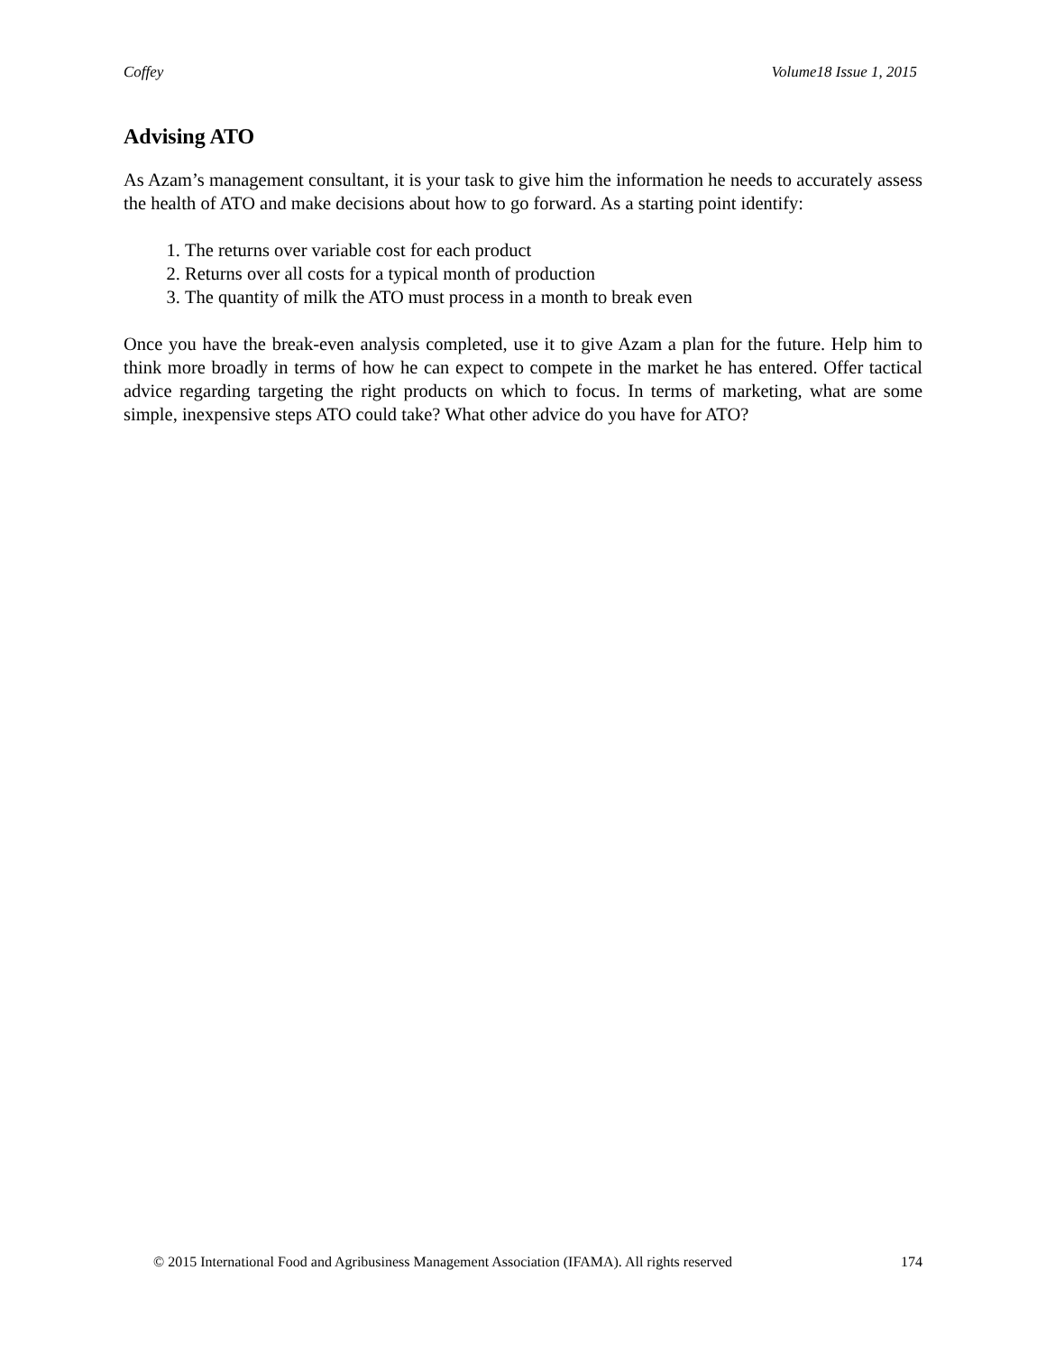Coffey Volume18 Issue 1, 2015
Advising ATO
As Azam’s management consultant, it is your task to give him the information he needs to accurately assess the health of ATO and make decisions about how to go forward. As a starting point identify:
1. The returns over variable cost for each product
2. Returns over all costs for a typical month of production
3. The quantity of milk the ATO must process in a month to break even
Once you have the break-even analysis completed, use it to give Azam a plan for the future. Help him to think more broadly in terms of how he can expect to compete in the market he has entered. Offer tactical advice regarding targeting the right products on which to focus. In terms of marketing, what are some simple, inexpensive steps ATO could take? What other advice do you have for ATO?
© 2015 International Food and Agribusiness Management Association (IFAMA). All rights reserved 174